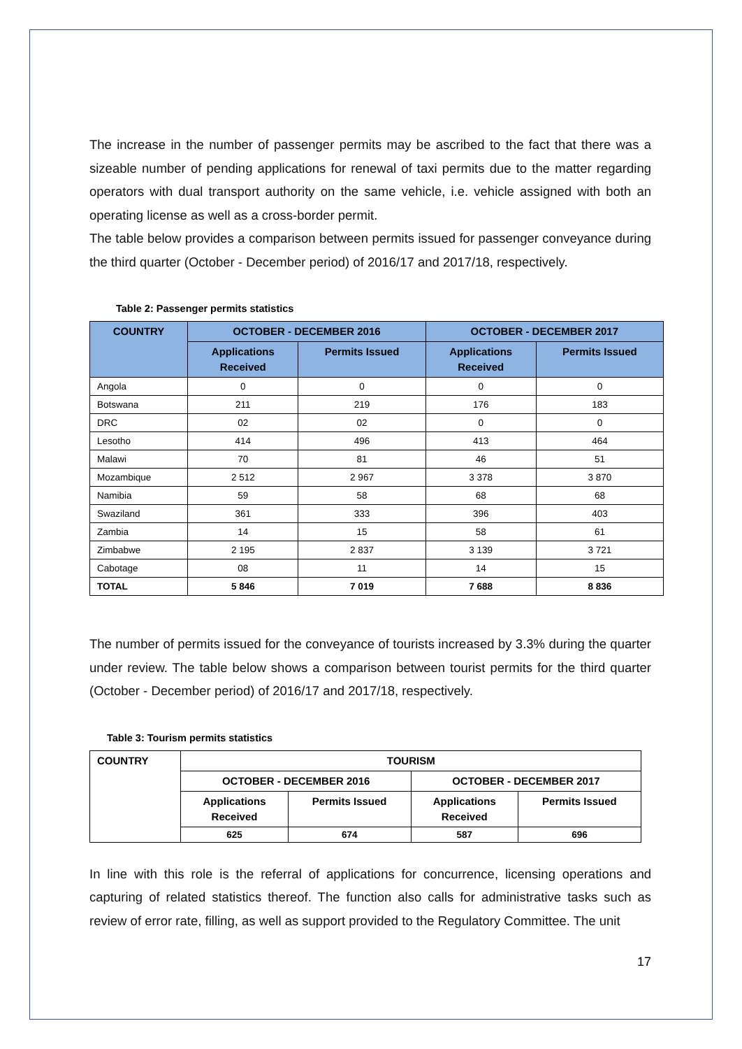The increase in the number of passenger permits may be ascribed to the fact that there was a sizeable number of pending applications for renewal of taxi permits due to the matter regarding operators with dual transport authority on the same vehicle, i.e. vehicle assigned with both an operating license as well as a cross-border permit.
The table below provides a comparison between permits issued for passenger conveyance during the third quarter (October - December period) of 2016/17 and 2017/18, respectively.
Table 2: Passenger permits statistics
| COUNTRY | OCTOBER - DECEMBER 2016 | | OCTOBER - DECEMBER 2017 | |
| --- | --- | --- | --- | --- |
| | Applications Received | Permits Issued | Applications Received | Permits Issued |
| Angola | 0 | 0 | 0 | 0 |
| Botswana | 211 | 219 | 176 | 183 |
| DRC | 02 | 02 | 0 | 0 |
| Lesotho | 414 | 496 | 413 | 464 |
| Malawi | 70 | 81 | 46 | 51 |
| Mozambique | 2 512 | 2 967 | 3 378 | 3 870 |
| Namibia | 59 | 58 | 68 | 68 |
| Swaziland | 361 | 333 | 396 | 403 |
| Zambia | 14 | 15 | 58 | 61 |
| Zimbabwe | 2 195 | 2 837 | 3 139 | 3 721 |
| Cabotage | 08 | 11 | 14 | 15 |
| TOTAL | 5 846 | 7 019 | 7 688 | 8 836 |
The number of permits issued for the conveyance of tourists increased by 3.3% during the quarter under review. The table below shows a comparison between tourist permits for the third quarter (October - December period) of 2016/17 and 2017/18, respectively.
Table 3: Tourism permits statistics
| COUNTRY | TOURISM | | | |
| --- | --- | --- | --- | --- |
| | OCTOBER - DECEMBER 2016 | | OCTOBER - DECEMBER 2017 | |
| | Applications Received | Permits Issued | Applications Received | Permits Issued |
| | 625 | 674 | 587 | 696 |
In line with this role is the referral of applications for concurrence, licensing operations and capturing of related statistics thereof. The function also calls for administrative tasks such as review of error rate, filling, as well as support provided to the Regulatory Committee. The unit
17